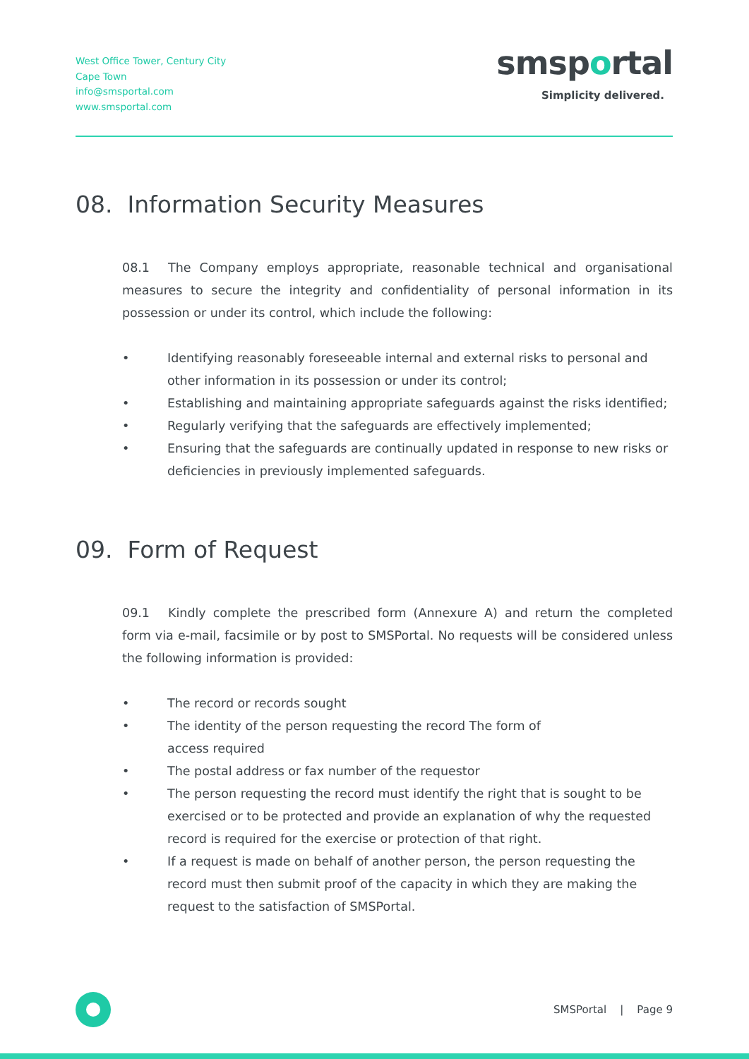West Office Tower, Century City
Cape Town
info@smsportal.com
www.smsportal.com
smsportal
Simplicity delivered.
08. Information Security Measures
08.1 The Company employs appropriate, reasonable technical and organisational measures to secure the integrity and confidentiality of personal information in its possession or under its control, which include the following:
• Identifying reasonably foreseeable internal and external risks to personal and other information in its possession or under its control;
• Establishing and maintaining appropriate safeguards against the risks identified;
• Regularly verifying that the safeguards are effectively implemented;
• Ensuring that the safeguards are continually updated in response to new risks or deficiencies in previously implemented safeguards.
09. Form of Request
09.1 Kindly complete the prescribed form (Annexure A) and return the completed form via e-mail, facsimile or by post to SMSPortal. No requests will be considered unless the following information is provided:
• The record or records sought
• The identity of the person requesting the record The form of
access required
• The postal address or fax number of the requestor
• The person requesting the record must identify the right that is sought to be exercised or to be protected and provide an explanation of why the requested record is required for the exercise or protection of that right.
• If a request is made on behalf of another person, the person requesting the record must then submit proof of the capacity in which they are making the request to the satisfaction of SMSPortal.
SMSPortal | Page 9